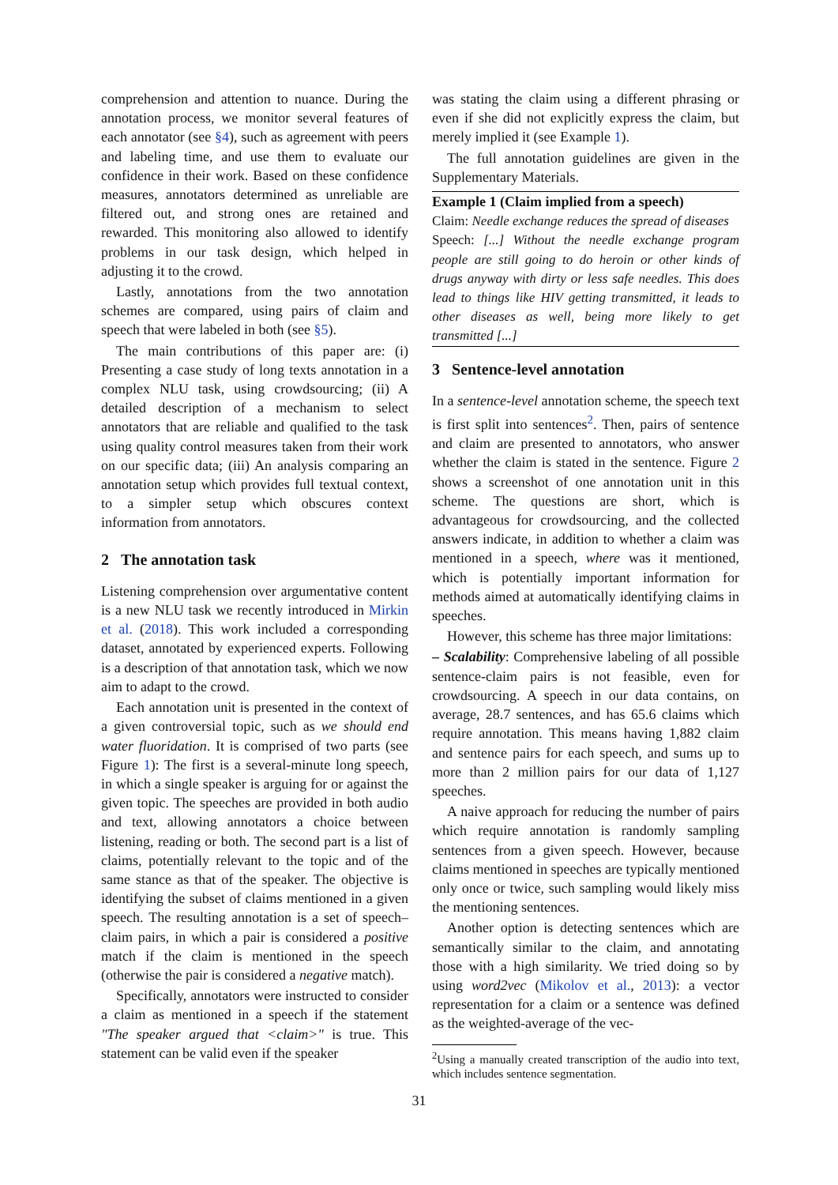comprehension and attention to nuance. During the annotation process, we monitor several features of each annotator (see §4), such as agreement with peers and labeling time, and use them to evaluate our confidence in their work. Based on these confidence measures, annotators determined as unreliable are filtered out, and strong ones are retained and rewarded. This monitoring also allowed to identify problems in our task design, which helped in adjusting it to the crowd.
Lastly, annotations from the two annotation schemes are compared, using pairs of claim and speech that were labeled in both (see §5).
The main contributions of this paper are: (i) Presenting a case study of long texts annotation in a complex NLU task, using crowdsourcing; (ii) A detailed description of a mechanism to select annotators that are reliable and qualified to the task using quality control measures taken from their work on our specific data; (iii) An analysis comparing an annotation setup which provides full textual context, to a simpler setup which obscures context information from annotators.
2 The annotation task
Listening comprehension over argumentative content is a new NLU task we recently introduced in Mirkin et al. (2018). This work included a corresponding dataset, annotated by experienced experts. Following is a description of that annotation task, which we now aim to adapt to the crowd.
Each annotation unit is presented in the context of a given controversial topic, such as we should end water fluoridation. It is comprised of two parts (see Figure 1): The first is a several-minute long speech, in which a single speaker is arguing for or against the given topic. The speeches are provided in both audio and text, allowing annotators a choice between listening, reading or both. The second part is a list of claims, potentially relevant to the topic and of the same stance as that of the speaker. The objective is identifying the subset of claims mentioned in a given speech. The resulting annotation is a set of speech–claim pairs, in which a pair is considered a positive match if the claim is mentioned in the speech (otherwise the pair is considered a negative match).
Specifically, annotators were instructed to consider a claim as mentioned in a speech if the statement "The speaker argued that <claim>" is true. This statement can be valid even if the speaker
was stating the claim using a different phrasing or even if she did not explicitly express the claim, but merely implied it (see Example 1).
The full annotation guidelines are given in the Supplementary Materials.
Example 1 (Claim implied from a speech)
Claim: Needle exchange reduces the spread of diseases
Speech: [...] Without the needle exchange program people are still going to do heroin or other kinds of drugs anyway with dirty or less safe needles. This does lead to things like HIV getting transmitted, it leads to other diseases as well, being more likely to get transmitted [...]
3 Sentence-level annotation
In a sentence-level annotation scheme, the speech text is first split into sentences<sup>2</sup>. Then, pairs of sentence and claim are presented to annotators, who answer whether the claim is stated in the sentence. Figure 2 shows a screenshot of one annotation unit in this scheme. The questions are short, which is advantageous for crowdsourcing, and the collected answers indicate, in addition to whether a claim was mentioned in a speech, where was it mentioned, which is potentially important information for methods aimed at automatically identifying claims in speeches.
However, this scheme has three major limitations:
– Scalability: Comprehensive labeling of all possible sentence-claim pairs is not feasible, even for crowdsourcing. A speech in our data contains, on average, 28.7 sentences, and has 65.6 claims which require annotation. This means having 1,882 claim and sentence pairs for each speech, and sums up to more than 2 million pairs for our data of 1,127 speeches.
A naive approach for reducing the number of pairs which require annotation is randomly sampling sentences from a given speech. However, because claims mentioned in speeches are typically mentioned only once or twice, such sampling would likely miss the mentioning sentences.
Another option is detecting sentences which are semantically similar to the claim, and annotating those with a high similarity. We tried doing so by using word2vec (Mikolov et al., 2013): a vector representation for a claim or a sentence was defined as the weighted-average of the vec-
<sup>2</sup> Using a manually created transcription of the audio into text, which includes sentence segmentation.
31